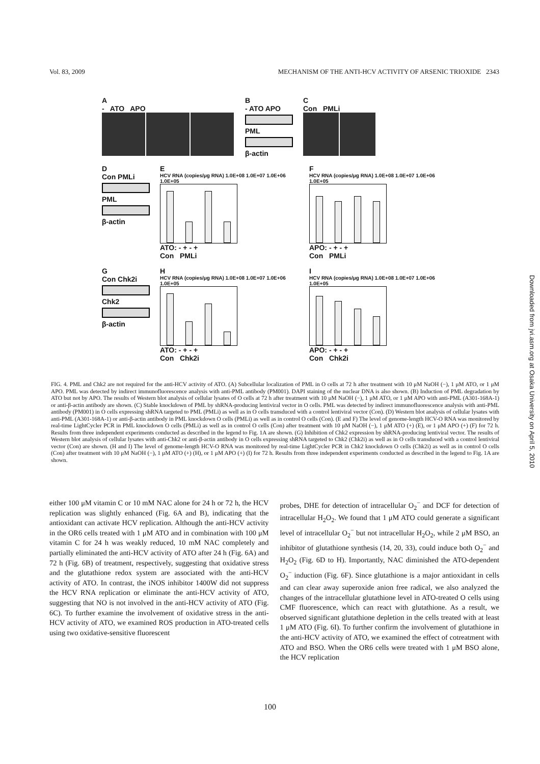Vol. 83, 2009 MECHANISM OF THE ANTI-HCV ACTIVITY OF ARSENIC TRIOXIDE 2343
A
- ATO APO
B
- ATO APO
PML
β-actin
C
Con PMLi
D
Con PMLi
PML
β-actin
E
HCV RNA (copies/μg RNA) 1.0E+08 1.0E+07 1.0E+06 1.0E+05
ATO: - + - +
Con PMLi
F
HCV RNA (copies/μg RNA) 1.0E+08 1.0E+07 1.0E+06 1.0E+05
APO: - + - +
Con PMLi
G
Con Chk2i
Chk2
β-actin
H
HCV RNA (copies/μg RNA) 1.0E+08 1.0E+07 1.0E+06 1.0E+05
ATO: - + - +
Con Chk2i
I
HCV RNA (copies/μg RNA) 1.0E+08 1.0E+07 1.0E+06 1.0E+05
APO: - + - +
Con Chk2i
FIG. 4. PML and Chk2 are not required for the anti-HCV activity of ATO. (A) Subcellular localization of PML in O cells at 72 h after treatment with 10 μM NaOH (−), 1 μM ATO, or 1 μM APO. PML was detected by indirect immunofluorescence analysis with anti-PML antibody (PM001). DAPI staining of the nuclear DNA is also shown. (B) Induction of PML degradation by ATO but not by APO. The results of Western blot analysis of cellular lysates of O cells at 72 h after treatment with 10 μM NaOH (−), 1 μM ATO, or 1 μM APO with anti-PML (A301-168A-1) or anti-β-actin antibody are shown. (C) Stable knockdown of PML by shRNA-producing lentiviral vector in O cells. PML was detected by indirect immunofluorescence analysis with anti-PML antibody (PM001) in O cells expressing shRNA targeted to PML (PMLi) as well as in O cells transduced with a control lentiviral vector (Con). (D) Western blot analysis of cellular lysates with anti-PML (A301-168A-1) or anti-β-actin antibody in PML knockdown O cells (PMLi) as well as in control O cells (Con). (E and F) The level of genome-length HCV-O RNA was monitored by real-time LightCycler PCR in PML knockdown O cells (PMLi) as well as in control O cells (Con) after treatment with 10 μM NaOH (−), 1 μM ATO (+) (E), or 1 μM APO (+) (F) for 72 h. Results from three independent experiments conducted as described in the legend to Fig. 1A are shown. (G) Inhibition of Chk2 expression by shRNA-producing lentiviral vector. The results of Western blot analysis of cellular lysates with anti-Chk2 or anti-β-actin antibody in O cells expressing shRNA targeted to Chk2 (Chk2i) as well as in O cells transduced with a control lentiviral vector (Con) are shown. (H and I) The level of genome-length HCV-O RNA was monitored by real-time LightCycler PCR in Chk2 knockdown O cells (Chk2i) as well as in control O cells (Con) after treatment with 10 μM NaOH (−), 1 μM ATO (+) (H), or 1 μM APO (+) (I) for 72 h. Results from three independent experiments conducted as described in the legend to Fig. 1A are shown.
either 100 μM vitamin C or 10 mM NAC alone for 24 h or 72 h, the HCV replication was slightly enhanced (Fig. 6A and B), indicating that the antioxidant can activate HCV replication. Although the anti-HCV activity in the OR6 cells treated with 1 μM ATO and in combination with 100 μM vitamin C for 24 h was weakly reduced, 10 mM NAC completely and partially eliminated the anti-HCV activity of ATO after 24 h (Fig. 6A) and 72 h (Fig. 6B) of treatment, respectively, suggesting that oxidative stress and the glutathione redox system are associated with the anti-HCV activity of ATO. In contrast, the iNOS inhibitor 1400W did not suppress the HCV RNA replication or eliminate the anti-HCV activity of ATO, suggesting that NO is not involved in the anti-HCV activity of ATO (Fig. 6C). To further examine the involvement of oxidative stress in the anti-HCV activity of ATO, we examined ROS production in ATO-treated cells using two oxidative-sensitive fluorescent
probes, DHE for detection of intracellular O<sub>2</sub><sup>−</sup> and DCF for detection of intracellular H<sub>2</sub>O<sub>2</sub>. We found that 1 μM ATO could generate a significant level of intracellular O<sub>2</sub><sup>−</sup> but not intracellular H<sub>2</sub>O<sub>2</sub>, while 2 μM BSO, an inhibitor of glutathione synthesis (14, 20, 33), could induce both O<sub>2</sub><sup>−</sup> and H<sub>2</sub>O<sub>2</sub> (Fig. 6D to H). Importantly, NAC diminished the ATO-dependent O<sub>2</sub><sup>−</sup> induction (Fig. 6F). Since glutathione is a major antioxidant in cells and can clear away superoxide anion free radical, we also analyzed the changes of the intracellular glutathione level in ATO-treated O cells using CMF fluorescence, which can react with glutathione. As a result, we observed significant glutathione depletion in the cells treated with at least 1 μM ATO (Fig. 6I). To further confirm the involvement of glutathione in the anti-HCV activity of ATO, we examined the effect of cotreatment with ATO and BSO. When the OR6 cells were treated with 1 μM BSO alone, the HCV replication
100
Downloaded from jvi.asm.org at Osaka University on April 5, 2010